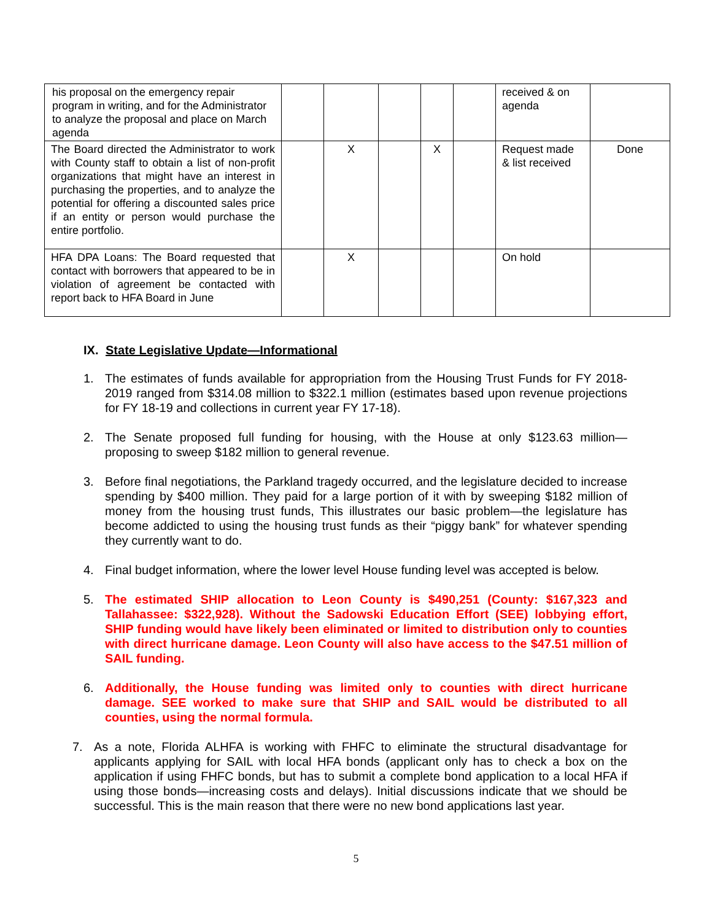| his proposal on the emergency repair program in writing, and for the Administrator to analyze the proposal and place on March agenda | | | | | | received & on agenda | |
| The Board directed the Administrator to work with County staff to obtain a list of non-profit organizations that might have an interest in purchasing the properties, and to analyze the potential for offering a discounted sales price if an entity or person would purchase the entire portfolio. | | X | | X | | Request made & list received | Done |
| HFA DPA Loans: The Board requested that contact with borrowers that appeared to be in violation of agreement be contacted with report back to HFA Board in June | | X | | | | On hold | |
IX. State Legislative Update—Informational
1. The estimates of funds available for appropriation from the Housing Trust Funds for FY 2018-2019 ranged from $314.08 million to $322.1 million (estimates based upon revenue projections for FY 18-19 and collections in current year FY 17-18).
2. The Senate proposed full funding for housing, with the House at only $123.63 million—proposing to sweep $182 million to general revenue.
3. Before final negotiations, the Parkland tragedy occurred, and the legislature decided to increase spending by $400 million. They paid for a large portion of it with by sweeping $182 million of money from the housing trust funds, This illustrates our basic problem—the legislature has become addicted to using the housing trust funds as their “piggy bank” for whatever spending they currently want to do.
4. Final budget information, where the lower level House funding level was accepted is below.
5. The estimated SHIP allocation to Leon County is $490,251 (County: $167,323 and Tallahassee: $322,928). Without the Sadowski Education Effort (SEE) lobbying effort, SHIP funding would have likely been eliminated or limited to distribution only to counties with direct hurricane damage. Leon County will also have access to the $47.51 million of SAIL funding.
6. Additionally, the House funding was limited only to counties with direct hurricane damage. SEE worked to make sure that SHIP and SAIL would be distributed to all counties, using the normal formula.
7. As a note, Florida ALHFA is working with FHFC to eliminate the structural disadvantage for applicants applying for SAIL with local HFA bonds (applicant only has to check a box on the application if using FHFC bonds, but has to submit a complete bond application to a local HFA if using those bonds—increasing costs and delays). Initial discussions indicate that we should be successful. This is the main reason that there were no new bond applications last year.
5